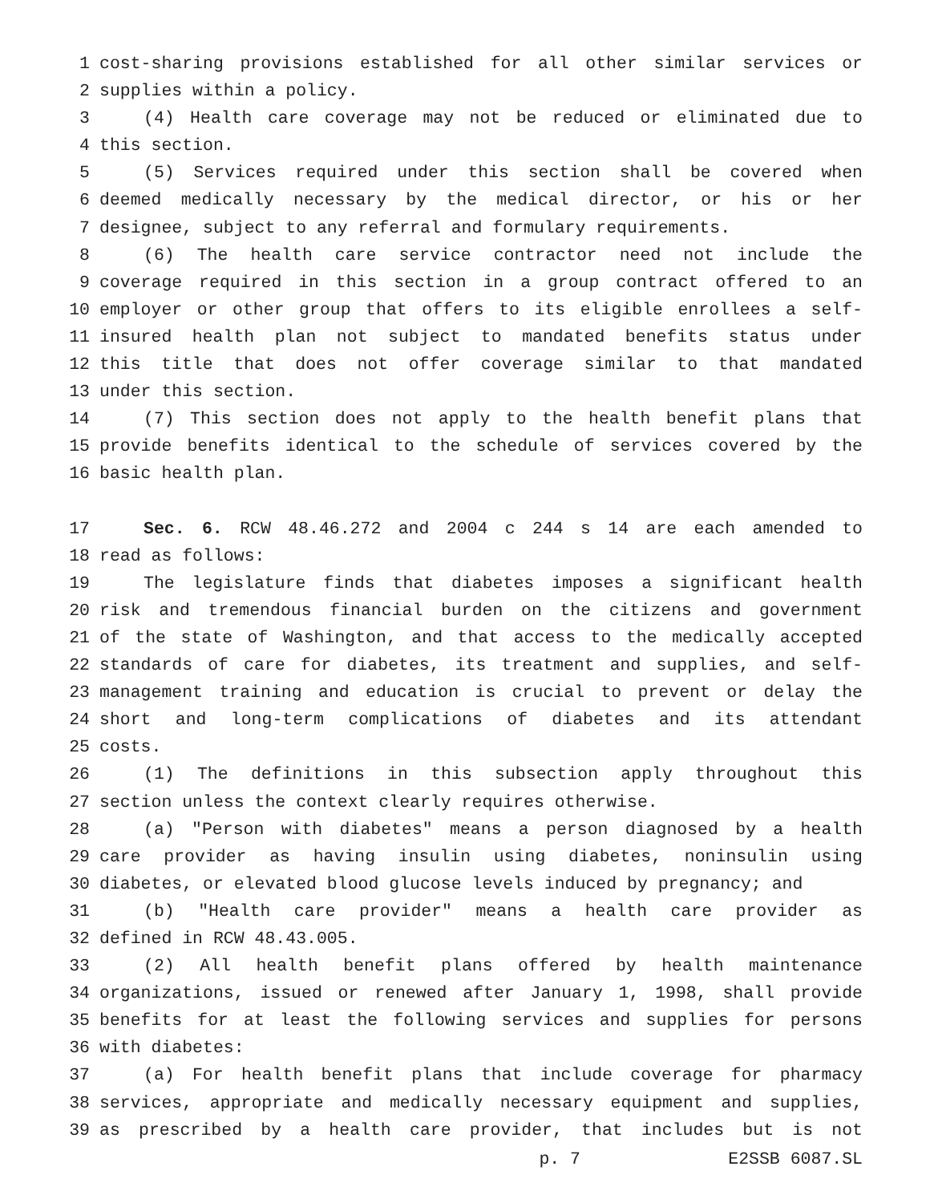1 cost-sharing provisions established for all other similar services or
2 supplies within a policy.
3 (4) Health care coverage may not be reduced or eliminated due to
4 this section.
5 (5) Services required under this section shall be covered when
6 deemed medically necessary by the medical director, or his or her
7 designee, subject to any referral and formulary requirements.
8 (6) The health care service contractor need not include the
9 coverage required in this section in a group contract offered to an
10 employer or other group that offers to its eligible enrollees a self-
11 insured health plan not subject to mandated benefits status under
12 this title that does not offer coverage similar to that mandated
13 under this section.
14 (7) This section does not apply to the health benefit plans that
15 provide benefits identical to the schedule of services covered by the
16 basic health plan.
17 Sec. 6. RCW 48.46.272 and 2004 c 244 s 14 are each amended to
18 read as follows:
19 The legislature finds that diabetes imposes a significant health
20 risk and tremendous financial burden on the citizens and government
21 of the state of Washington, and that access to the medically accepted
22 standards of care for diabetes, its treatment and supplies, and self-
23 management training and education is crucial to prevent or delay the
24 short and long-term complications of diabetes and its attendant
25 costs.
26 (1) The definitions in this subsection apply throughout this
27 section unless the context clearly requires otherwise.
28 (a) "Person with diabetes" means a person diagnosed by a health
29 care provider as having insulin using diabetes, noninsulin using
30 diabetes, or elevated blood glucose levels induced by pregnancy; and
31 (b) "Health care provider" means a health care provider as
32 defined in RCW 48.43.005.
33 (2) All health benefit plans offered by health maintenance
34 organizations, issued or renewed after January 1, 1998, shall provide
35 benefits for at least the following services and supplies for persons
36 with diabetes:
37 (a) For health benefit plans that include coverage for pharmacy
38 services, appropriate and medically necessary equipment and supplies,
39 as prescribed by a health care provider, that includes but is not
p. 7 E2SSB 6087.SL